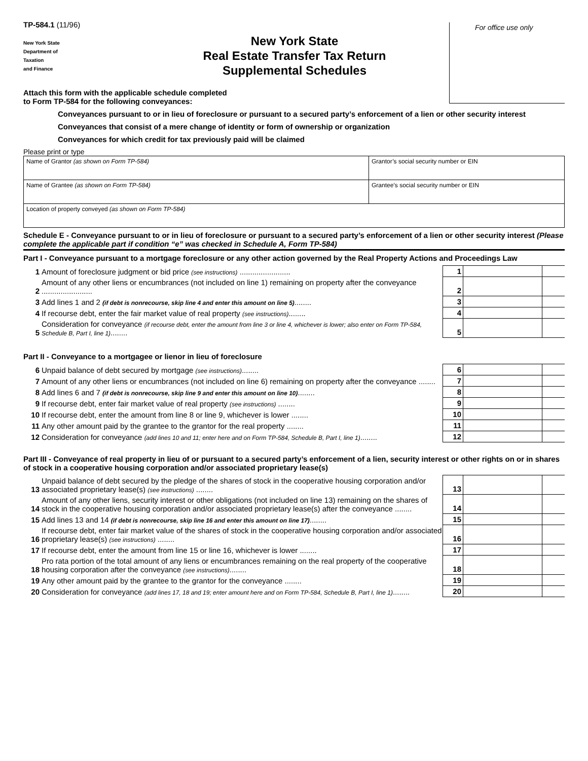TP-584.1 (11/96)
New York State
Department of
Taxation
and Finance
New York State
Real Estate Transfer Tax Return
Supplemental Schedules
For office use only
Attach this form with the applicable schedule completed
to Form TP-584 for the following conveyances:
Conveyances pursuant to or in lieu of foreclosure or pursuant to a secured party’s enforcement of a lien or other security interest
Conveyances that consist of a mere change of identity or form of ownership or organization
Conveyances for which credit for tax previously paid will be claimed
Please print or type
| Name of Grantor (as shown on Form TP-584) | Grantor’s social security number or EIN |
| Name of Grantee (as shown on Form TP-584) | Grantee’s social security number or EIN |
| Location of property conveyed (as shown on Form TP-584) | |
Schedule E - Conveyance pursuant to or in lieu of foreclosure or pursuant to a secured party’s enforcement of a lien or other security interest (Please complete the applicable part if condition “e” was checked in Schedule A, Form TP-584)
Part I - Conveyance pursuant to a mortgage foreclosure or any other action governed by the Real Property Actions and Proceedings Law
| 1 | Amount of foreclosure judgment or bid price (see instructions) ........................ | 1 | | |
| 2 | Amount of any other liens or encumbrances (not included on line 1) remaining on property after the conveyance ........................ | 2 | | |
| 3 | Add lines 1 and 2 (if debt is nonrecourse, skip line 4 and enter this amount on line 5) ........ | 3 | | |
| 4 | If recourse debt, enter the fair market value of real property (see instructions) ........ | 4 | | |
| 5 | Consideration for conveyance (if recourse debt, enter the amount from line 3 or line 4, whichever is lower; also enter on Form TP-584, Schedule B, Part I, line 1) ........ | 5 | | |
Part II - Conveyance to a mortgagee or lienor in lieu of foreclosure
| 6 | Unpaid balance of debt secured by mortgage (see instructions) ........ | 6 | | |
| 7 | Amount of any other liens or encumbrances (not included on line 6) remaining on property after the conveyance ........ | 7 | | |
| 8 | Add lines 6 and 7 (if debt is nonrecourse, skip line 9 and enter this amount on line 10) ........ | 8 | | |
| 9 | If recourse debt, enter fair market value of real property (see instructions) ........ | 9 | | |
| 10 | If recourse debt, enter the amount from line 8 or line 9, whichever is lower ........ | 10 | | |
| 11 | Any other amount paid by the grantee to the grantor for the real property ........ | 11 | | |
| 12 | Consideration for conveyance (add lines 10 and 11; enter here and on Form TP-584, Schedule B, Part I, line 1) ........ | 12 | | |
Part III - Conveyance of real property in lieu of or pursuant to a secured party’s enforcement of a lien, security interest or other rights on or in shares of stock in a cooperative housing corporation and/or associated proprietary lease(s)
| 13 | Unpaid balance of debt secured by the pledge of the shares of stock in the cooperative housing corporation and/or associated proprietary lease(s) (see instructions) ........ | 13 | | |
| 14 | Amount of any other liens, security interest or other obligations (not included on line 13) remaining on the shares of stock in the cooperative housing corporation and/or associated proprietary lease(s) after the conveyance ........ | 14 | | |
| 15 | Add lines 13 and 14 (if debt is nonrecourse, skip line 16 and enter this amount on line 17) ........ | 15 | | |
| 16 | If recourse debt, enter fair market value of the shares of stock in the cooperative housing corporation and/or associated proprietary lease(s) (see instructions) ........ | 16 | | |
| 17 | If recourse debt, enter the amount from line 15 or line 16, whichever is lower ........ | 17 | | |
| 18 | Pro rata portion of the total amount of any liens or encumbrances remaining on the real property of the cooperative housing corporation after the conveyance (see instructions) ........ | 18 | | |
| 19 | Any other amount paid by the grantee to the grantor for the conveyance ........ | 19 | | |
| 20 | Consideration for conveyance (add lines 17, 18 and 19; enter amount here and on Form TP-584, Schedule B, Part I, line 1) ........ | 20 | | |